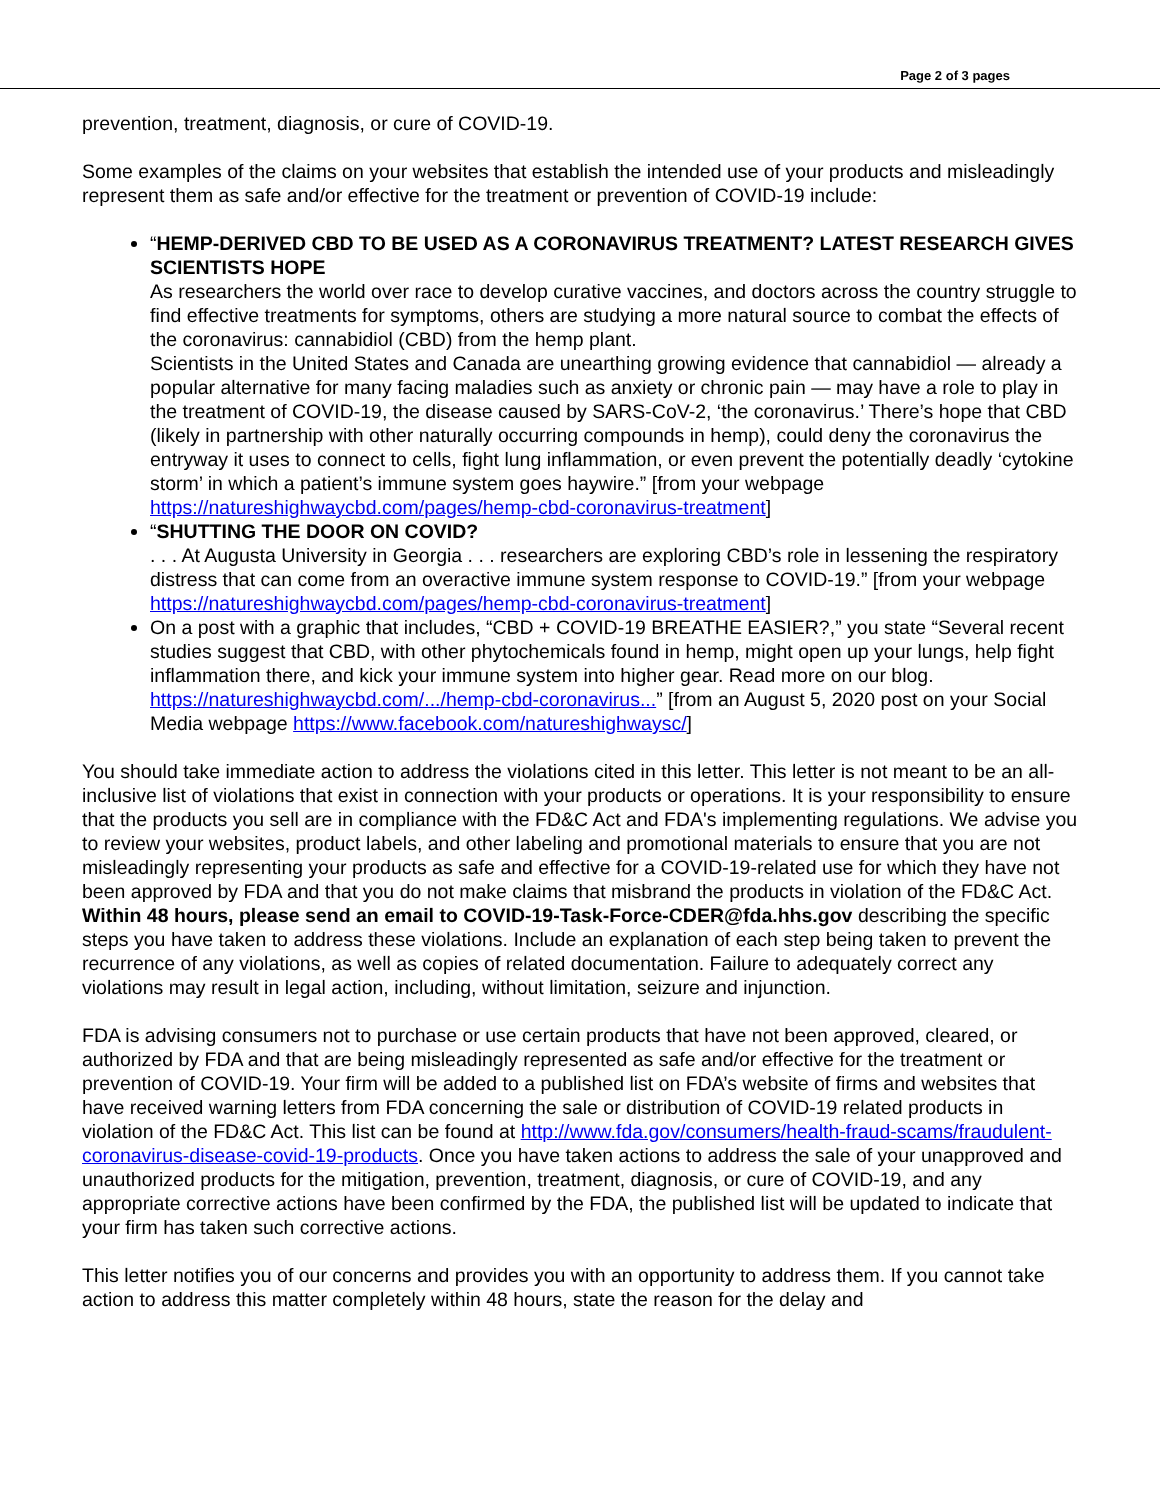Page 2 of 3 pages
prevention, treatment, diagnosis, or cure of COVID-19.
Some examples of the claims on your websites that establish the intended use of your products and misleadingly represent them as safe and/or effective for the treatment or prevention of COVID-19 include:
“HEMP-DERIVED CBD TO BE USED AS A CORONAVIRUS TREATMENT? LATEST RESEARCH GIVES SCIENTISTS HOPE
As researchers the world over race to develop curative vaccines, and doctors across the country struggle to find effective treatments for symptoms, others are studying a more natural source to combat the effects of the coronavirus: cannabidiol (CBD) from the hemp plant.
Scientists in the United States and Canada are unearthing growing evidence that cannabidiol — already a popular alternative for many facing maladies such as anxiety or chronic pain — may have a role to play in the treatment of COVID-19, the disease caused by SARS-CoV-2, ‘the coronavirus.’ There’s hope that CBD (likely in partnership with other naturally occurring compounds in hemp), could deny the coronavirus the entryway it uses to connect to cells, fight lung inflammation, or even prevent the potentially deadly ‘cytokine storm’ in which a patient’s immune system goes haywire.” [from your webpage https://natureshighwaycbd.com/pages/hemp-cbd-coronavirus-treatment]
“SHUTTING THE DOOR ON COVID?
. . . At Augusta University in Georgia . . . researchers are exploring CBD’s role in lessening the respiratory distress that can come from an overactive immune system response to COVID-19.” [from your webpage https://natureshighwaycbd.com/pages/hemp-cbd-coronavirus-treatment]
On a post with a graphic that includes, “CBD + COVID-19 BREATHE EASIER?,” you state “Several recent studies suggest that CBD, with other phytochemicals found in hemp, might open up your lungs, help fight inflammation there, and kick your immune system into higher gear. Read more on our blog. https://natureshighwaycbd.com/.../hemp-cbd-coronavirus...” [from an August 5, 2020 post on your Social Media webpage https://www.facebook.com/natureshighwaysc/]
You should take immediate action to address the violations cited in this letter. This letter is not meant to be an all-inclusive list of violations that exist in connection with your products or operations. It is your responsibility to ensure that the products you sell are in compliance with the FD&C Act and FDA's implementing regulations. We advise you to review your websites, product labels, and other labeling and promotional materials to ensure that you are not misleadingly representing your products as safe and effective for a COVID-19-related use for which they have not been approved by FDA and that you do not make claims that misbrand the products in violation of the FD&C Act. Within 48 hours, please send an email to COVID-19-Task-Force-CDER@fda.hhs.gov describing the specific steps you have taken to address these violations. Include an explanation of each step being taken to prevent the recurrence of any violations, as well as copies of related documentation. Failure to adequately correct any violations may result in legal action, including, without limitation, seizure and injunction.
FDA is advising consumers not to purchase or use certain products that have not been approved, cleared, or authorized by FDA and that are being misleadingly represented as safe and/or effective for the treatment or prevention of COVID-19. Your firm will be added to a published list on FDA’s website of firms and websites that have received warning letters from FDA concerning the sale or distribution of COVID-19 related products in violation of the FD&C Act. This list can be found at http://www.fda.gov/consumers/health-fraud-scams/fraudulent-coronavirus-disease-covid-19-products. Once you have taken actions to address the sale of your unapproved and unauthorized products for the mitigation, prevention, treatment, diagnosis, or cure of COVID-19, and any appropriate corrective actions have been confirmed by the FDA, the published list will be updated to indicate that your firm has taken such corrective actions.
This letter notifies you of our concerns and provides you with an opportunity to address them. If you cannot take action to address this matter completely within 48 hours, state the reason for the delay and